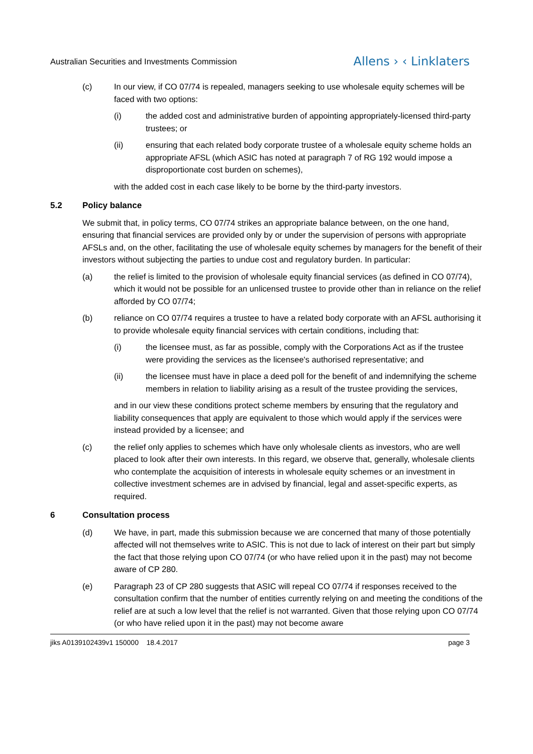Australian Securities and Investments Commission Allens › ‹ Linklaters
(c) In our view, if CO 07/74 is repealed, managers seeking to use wholesale equity schemes will be faced with two options:
(i) the added cost and administrative burden of appointing appropriately-licensed third-party trustees; or
(ii) ensuring that each related body corporate trustee of a wholesale equity scheme holds an appropriate AFSL (which ASIC has noted at paragraph 7 of RG 192 would impose a disproportionate cost burden on schemes),
with the added cost in each case likely to be borne by the third-party investors.
5.2 Policy balance
We submit that, in policy terms, CO 07/74 strikes an appropriate balance between, on the one hand, ensuring that financial services are provided only by or under the supervision of persons with appropriate AFSLs and, on the other, facilitating the use of wholesale equity schemes by managers for the benefit of their investors without subjecting the parties to undue cost and regulatory burden. In particular:
(a) the relief is limited to the provision of wholesale equity financial services (as defined in CO 07/74), which it would not be possible for an unlicensed trustee to provide other than in reliance on the relief afforded by CO 07/74;
(b) reliance on CO 07/74 requires a trustee to have a related body corporate with an AFSL authorising it to provide wholesale equity financial services with certain conditions, including that:
(i) the licensee must, as far as possible, comply with the Corporations Act as if the trustee were providing the services as the licensee's authorised representative; and
(ii) the licensee must have in place a deed poll for the benefit of and indemnifying the scheme members in relation to liability arising as a result of the trustee providing the services,
and in our view these conditions protect scheme members by ensuring that the regulatory and liability consequences that apply are equivalent to those which would apply if the services were instead provided by a licensee; and
(c) the relief only applies to schemes which have only wholesale clients as investors, who are well placed to look after their own interests. In this regard, we observe that, generally, wholesale clients who contemplate the acquisition of interests in wholesale equity schemes or an investment in collective investment schemes are in advised by financial, legal and asset-specific experts, as required.
6 Consultation process
(d) We have, in part, made this submission because we are concerned that many of those potentially affected will not themselves write to ASIC. This is not due to lack of interest on their part but simply the fact that those relying upon CO 07/74 (or who have relied upon it in the past) may not become aware of CP 280.
(e) Paragraph 23 of CP 280 suggests that ASIC will repeal CO 07/74 if responses received to the consultation confirm that the number of entities currently relying on and meeting the conditions of the relief are at such a low level that the relief is not warranted. Given that those relying upon CO 07/74 (or who have relied upon it in the past) may not become aware
jiks A0139102439v1 150000 18.4.2017 page 3